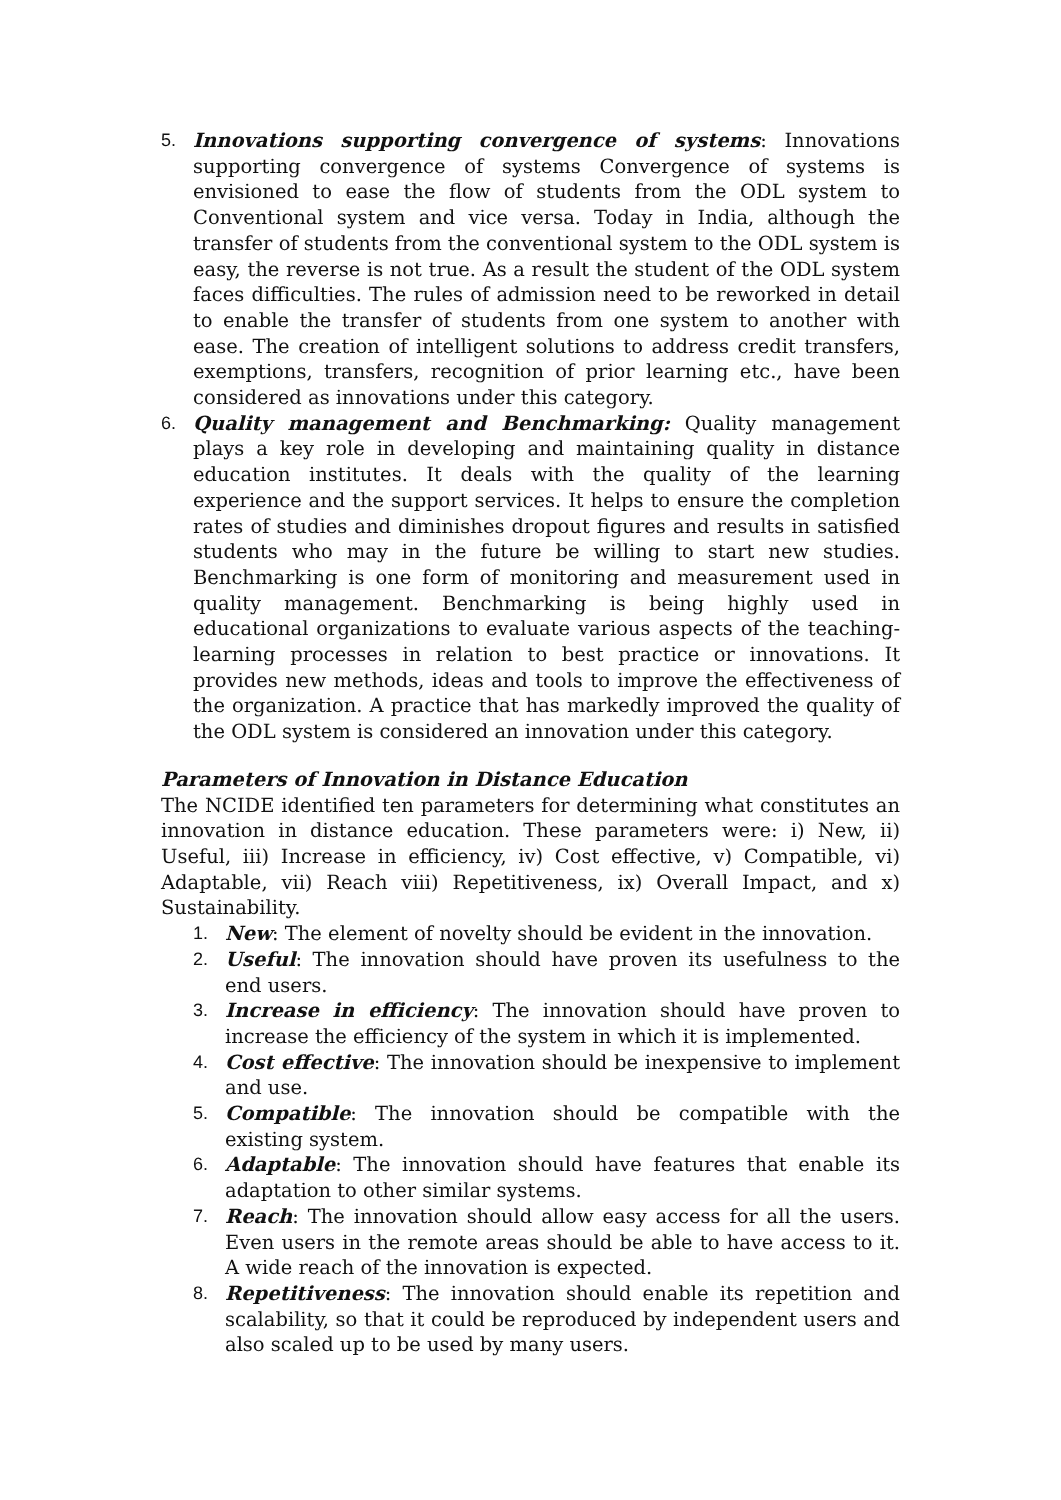5. Innovations supporting convergence of systems: Innovations supporting convergence of systems Convergence of systems is envisioned to ease the flow of students from the ODL system to Conventional system and vice versa. Today in India, although the transfer of students from the conventional system to the ODL system is easy, the reverse is not true. As a result the student of the ODL system faces difficulties. The rules of admission need to be reworked in detail to enable the transfer of students from one system to another with ease. The creation of intelligent solutions to address credit transfers, exemptions, transfers, recognition of prior learning etc., have been considered as innovations under this category.
6. Quality management and Benchmarking: Quality management plays a key role in developing and maintaining quality in distance education institutes. It deals with the quality of the learning experience and the support services. It helps to ensure the completion rates of studies and diminishes dropout figures and results in satisfied students who may in the future be willing to start new studies. Benchmarking is one form of monitoring and measurement used in quality management. Benchmarking is being highly used in educational organizations to evaluate various aspects of the teaching-learning processes in relation to best practice or innovations. It provides new methods, ideas and tools to improve the effectiveness of the organization. A practice that has markedly improved the quality of the ODL system is considered an innovation under this category.
Parameters of Innovation in Distance Education
The NCIDE identified ten parameters for determining what constitutes an innovation in distance education. These parameters were: i) New, ii) Useful, iii) Increase in efficiency, iv) Cost effective, v) Compatible, vi) Adaptable, vii) Reach viii) Repetitiveness, ix) Overall Impact, and x) Sustainability.
1. New: The element of novelty should be evident in the innovation.
2. Useful: The innovation should have proven its usefulness to the end users.
3. Increase in efficiency: The innovation should have proven to increase the efficiency of the system in which it is implemented.
4. Cost effective: The innovation should be inexpensive to implement and use.
5. Compatible: The innovation should be compatible with the existing system.
6. Adaptable: The innovation should have features that enable its adaptation to other similar systems.
7. Reach: The innovation should allow easy access for all the users. Even users in the remote areas should be able to have access to it. A wide reach of the innovation is expected.
8. Repetitiveness: The innovation should enable its repetition and scalability, so that it could be reproduced by independent users and also scaled up to be used by many users.